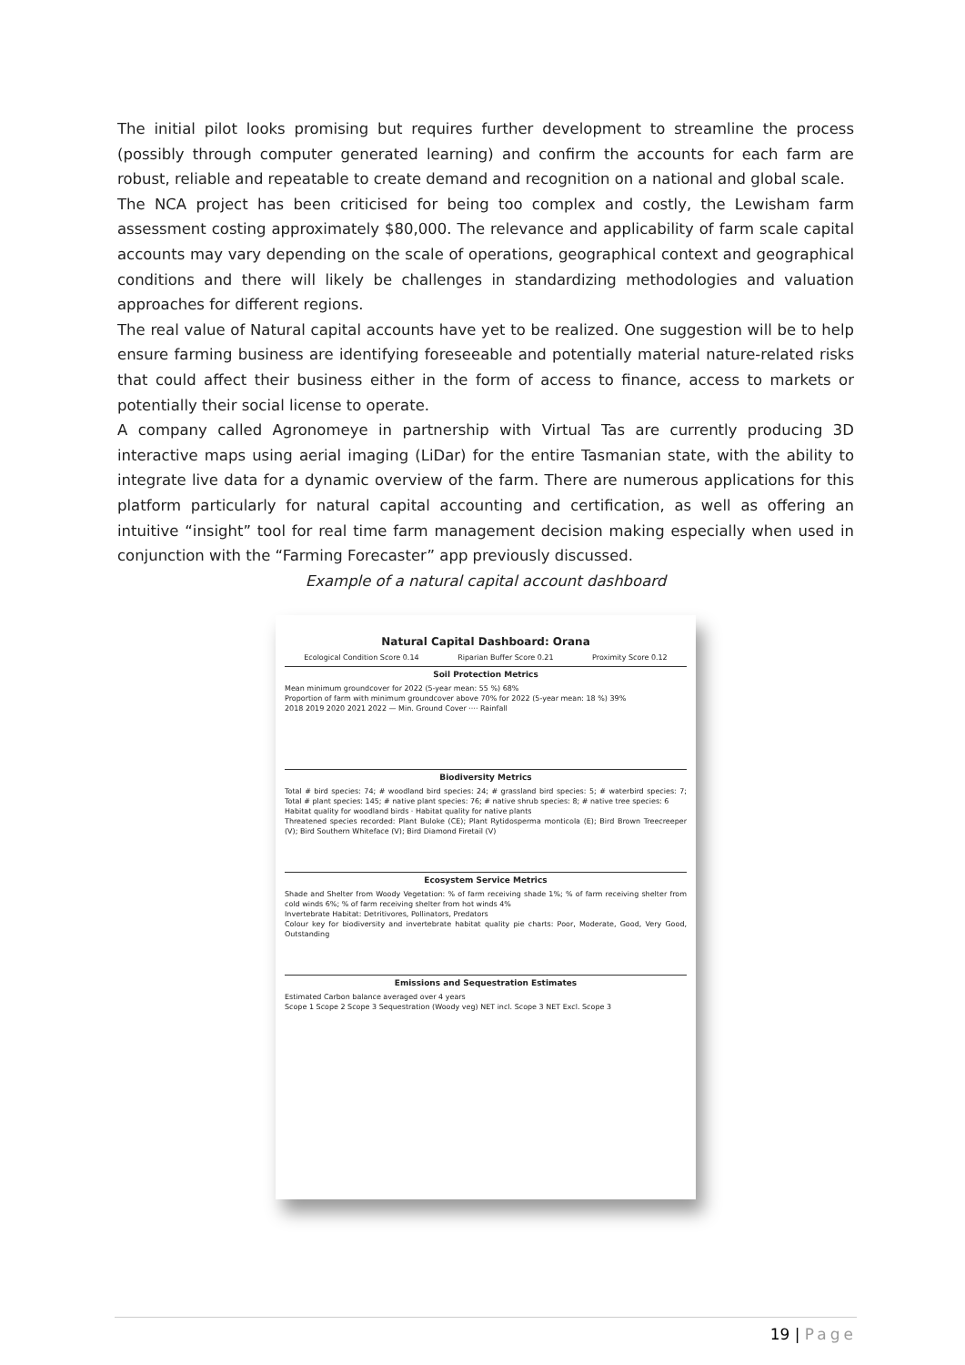The initial pilot looks promising but requires further development to streamline the process (possibly through computer generated learning) and confirm the accounts for each farm are robust, reliable and repeatable to create demand and recognition on a national and global scale.
The NCA project has been criticised for being too complex and costly, the Lewisham farm assessment costing approximately $80,000. The relevance and applicability of farm scale capital accounts may vary depending on the scale of operations, geographical context and geographical conditions and there will likely be challenges in standardizing methodologies and valuation approaches for different regions.
The real value of Natural capital accounts have yet to be realized. One suggestion will be to help ensure farming business are identifying foreseeable and potentially material nature-related risks that could affect their business either in the form of access to finance, access to markets or potentially their social license to operate.
A company called Agronomeye in partnership with Virtual Tas are currently producing 3D interactive maps using aerial imaging (LiDar) for the entire Tasmanian state, with the ability to integrate live data for a dynamic overview of the farm. There are numerous applications for this platform particularly for natural capital accounting and certification, as well as offering an intuitive “insight” tool for real time farm management decision making especially when used in conjunction with the “Farming Forecaster” app previously discussed.
Example of a natural capital account dashboard
Natural Capital Dashboard: Orana
Ecological Condition Score 0.14 Riparian Buffer Score 0.21 Proximity Score 0.12
Soil Protection Metrics
Mean minimum groundcover for 2022 (5-year mean: 55 %) 68%
Proportion of farm with minimum groundcover above 70% for 2022 (5-year mean: 18 %) 39%
2018 2019 2020 2021 2022 — Min. Ground Cover ···· Rainfall
Biodiversity Metrics
Total # bird species: 74; # woodland bird species: 24; # grassland bird species: 5; # waterbird species: 7; Total # plant species: 145; # native plant species: 76; # native shrub species: 8; # native tree species: 6
Habitat quality for woodland birds · Habitat quality for native plants
Threatened species recorded: Plant Buloke (CE); Plant Rytidosperma monticola (E); Bird Brown Treecreeper (V); Bird Southern Whiteface (V); Bird Diamond Firetail (V)
Ecosystem Service Metrics
Shade and Shelter from Woody Vegetation: % of farm receiving shade 1%; % of farm receiving shelter from cold winds 6%; % of farm receiving shelter from hot winds 4%
Invertebrate Habitat: Detritivores, Pollinators, Predators
Colour key for biodiversity and invertebrate habitat quality pie charts: Poor, Moderate, Good, Very Good, Outstanding
Emissions and Sequestration Estimates
Estimated Carbon balance averaged over 4 years
Scope 1 Scope 2 Scope 3 Sequestration (Woody veg) NET incl. Scope 3 NET Excl. Scope 3
19 | Page